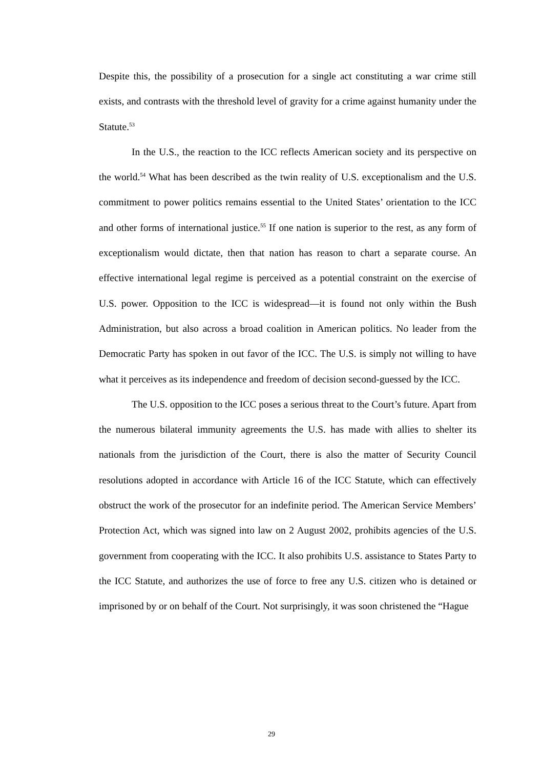Despite this, the possibility of a prosecution for a single act constituting a war crime still exists, and contrasts with the threshold level of gravity for a crime against humanity under the Statute.<sup>53</sup>
In the U.S., the reaction to the ICC reflects American society and its perspective on the world.<sup>54</sup> What has been described as the twin reality of U.S. exceptionalism and the U.S. commitment to power politics remains essential to the United States’ orientation to the ICC and other forms of international justice.<sup>55</sup> If one nation is superior to the rest, as any form of exceptionalism would dictate, then that nation has reason to chart a separate course. An effective international legal regime is perceived as a potential constraint on the exercise of U.S. power. Opposition to the ICC is widespread—it is found not only within the Bush Administration, but also across a broad coalition in American politics. No leader from the Democratic Party has spoken in out favor of the ICC. The U.S. is simply not willing to have what it perceives as its independence and freedom of decision second-guessed by the ICC.
The U.S. opposition to the ICC poses a serious threat to the Court’s future. Apart from the numerous bilateral immunity agreements the U.S. has made with allies to shelter its nationals from the jurisdiction of the Court, there is also the matter of Security Council resolutions adopted in accordance with Article 16 of the ICC Statute, which can effectively obstruct the work of the prosecutor for an indefinite period. The American Service Members’ Protection Act, which was signed into law on 2 August 2002, prohibits agencies of the U.S. government from cooperating with the ICC. It also prohibits U.S. assistance to States Party to the ICC Statute, and authorizes the use of force to free any U.S. citizen who is detained or imprisoned by or on behalf of the Court. Not surprisingly, it was soon christened the “Hague
29